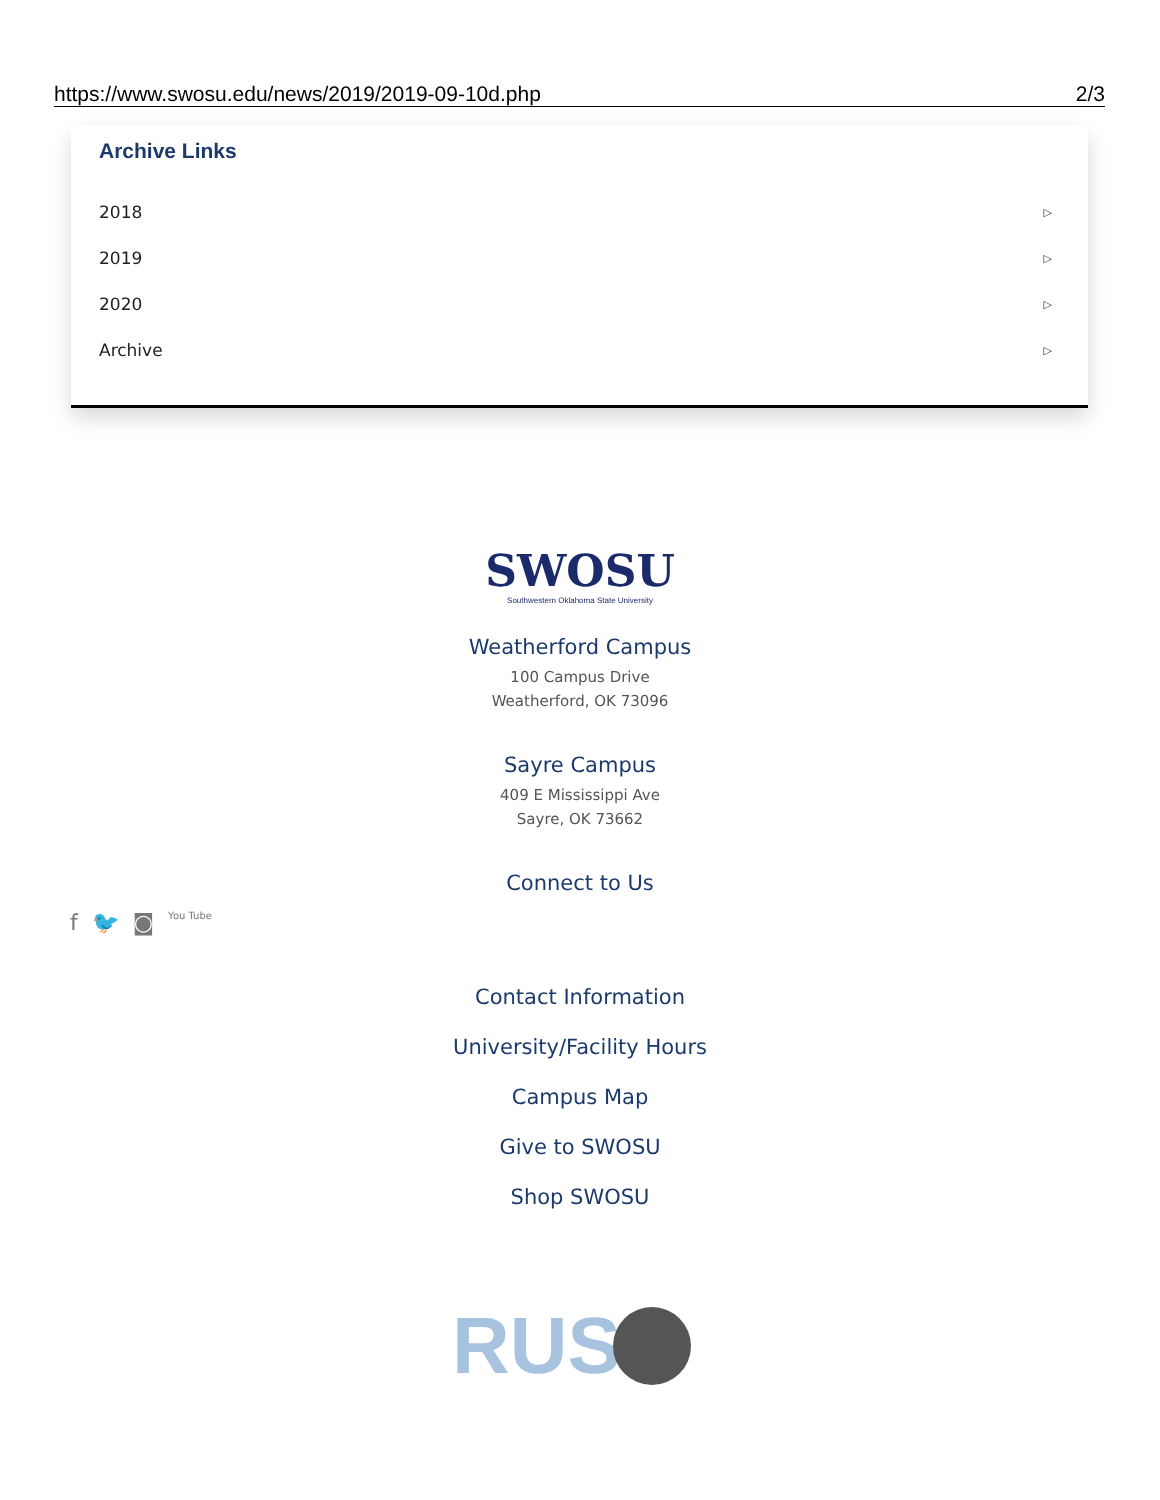https://www.swosu.edu/news/2019/2019-09-10d.php 2/3
Archive Links
2018 ▷
2019 ▷
2020 ▷
Archive ▷
SWOSU
Southwestern Oklahoma State University
Weatherford Campus
100 Campus Drive
Weatherford, OK 73096
Sayre Campus
409 E Mississippi Ave
Sayre, OK 73662
Connect to Us
f 🐦 ◙ You Tube
Contact Information
University/Facility Hours
Campus Map
Give to SWOSU
Shop SWOSU
RUS